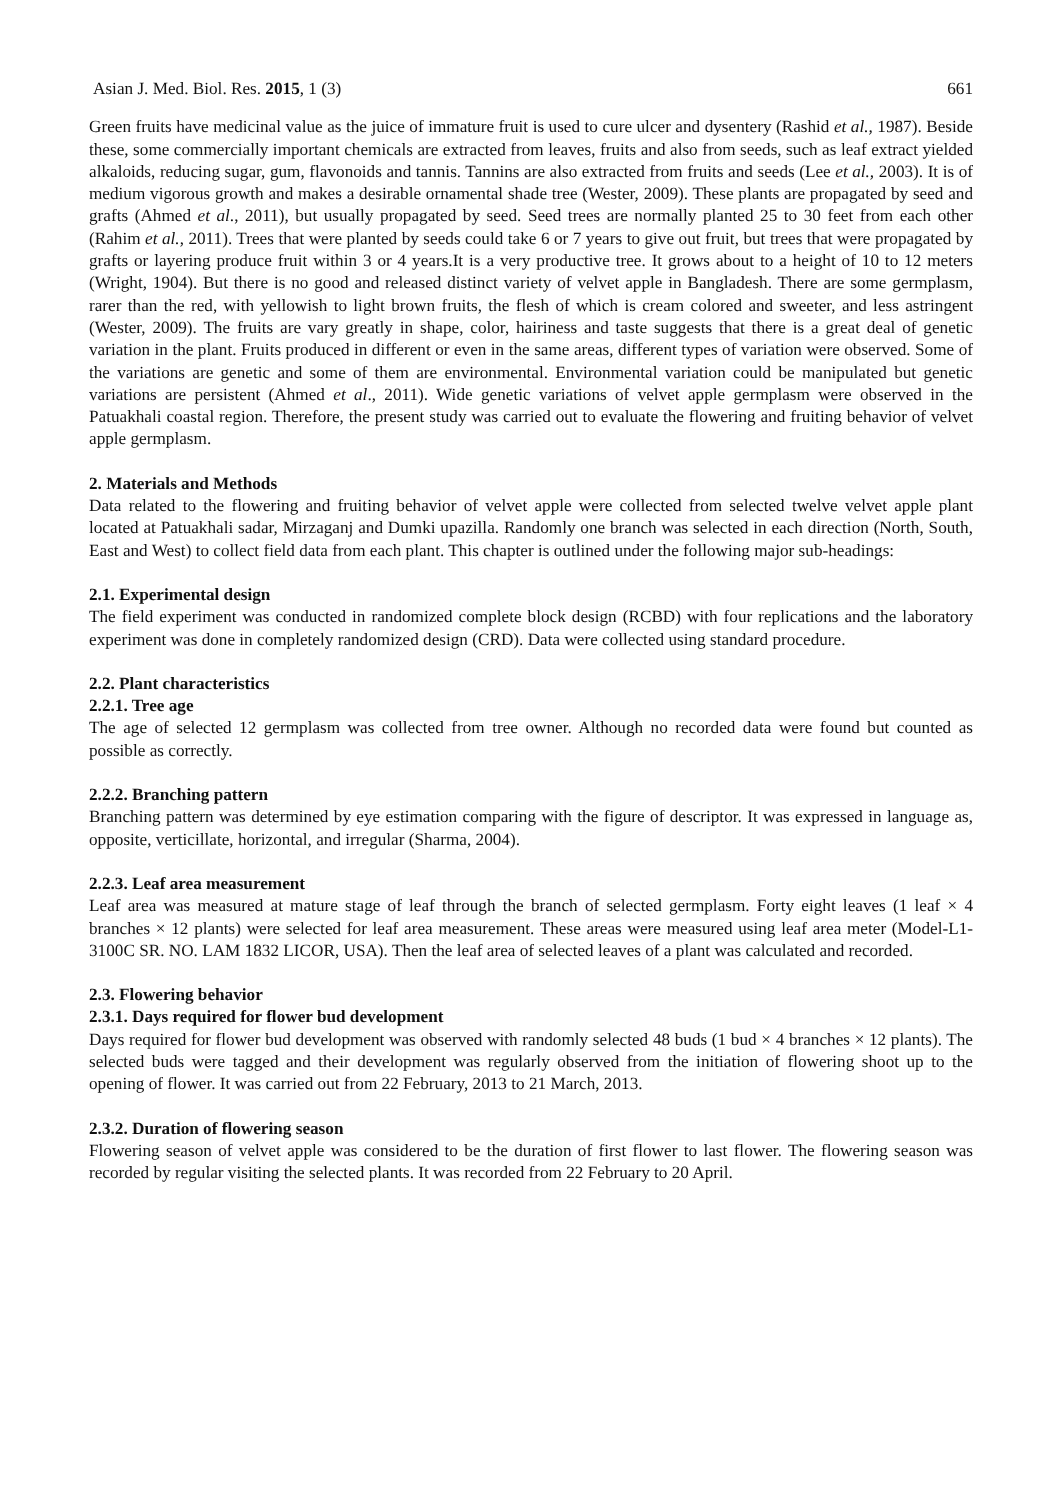Asian J. Med. Biol. Res. 2015, 1 (3) 661
Green fruits have medicinal value as the juice of immature fruit is used to cure ulcer and dysentery (Rashid et al., 1987). Beside these, some commercially important chemicals are extracted from leaves, fruits and also from seeds, such as leaf extract yielded alkaloids, reducing sugar, gum, flavonoids and tannis. Tannins are also extracted from fruits and seeds (Lee et al., 2003). It is of medium vigorous growth and makes a desirable ornamental shade tree (Wester, 2009). These plants are propagated by seed and grafts (Ahmed et al., 2011), but usually propagated by seed. Seed trees are normally planted 25 to 30 feet from each other (Rahim et al., 2011). Trees that were planted by seeds could take 6 or 7 years to give out fruit, but trees that were propagated by grafts or layering produce fruit within 3 or 4 years.It is a very productive tree. It grows about to a height of 10 to 12 meters (Wright, 1904). But there is no good and released distinct variety of velvet apple in Bangladesh. There are some germplasm, rarer than the red, with yellowish to light brown fruits, the flesh of which is cream colored and sweeter, and less astringent (Wester, 2009). The fruits are vary greatly in shape, color, hairiness and taste suggests that there is a great deal of genetic variation in the plant. Fruits produced in different or even in the same areas, different types of variation were observed. Some of the variations are genetic and some of them are environmental. Environmental variation could be manipulated but genetic variations are persistent (Ahmed et al., 2011). Wide genetic variations of velvet apple germplasm were observed in the Patuakhali coastal region. Therefore, the present study was carried out to evaluate the flowering and fruiting behavior of velvet apple germplasm.
2. Materials and Methods
Data related to the flowering and fruiting behavior of velvet apple were collected from selected twelve velvet apple plant located at Patuakhali sadar, Mirzaganj and Dumki upazilla. Randomly one branch was selected in each direction (North, South, East and West) to collect field data from each plant. This chapter is outlined under the following major sub-headings:
2.1. Experimental design
The field experiment was conducted in randomized complete block design (RCBD) with four replications and the laboratory experiment was done in completely randomized design (CRD). Data were collected using standard procedure.
2.2. Plant characteristics
2.2.1. Tree age
The age of selected 12 germplasm was collected from tree owner. Although no recorded data were found but counted as possible as correctly.
2.2.2. Branching pattern
Branching pattern was determined by eye estimation comparing with the figure of descriptor. It was expressed in language as, opposite, verticillate, horizontal, and irregular (Sharma, 2004).
2.2.3. Leaf area measurement
Leaf area was measured at mature stage of leaf through the branch of selected germplasm. Forty eight leaves (1 leaf × 4 branches × 12 plants) were selected for leaf area measurement. These areas were measured using leaf area meter (Model-L1-3100C SR. NO. LAM 1832 LICOR, USA). Then the leaf area of selected leaves of a plant was calculated and recorded.
2.3. Flowering behavior
2.3.1. Days required for flower bud development
Days required for flower bud development was observed with randomly selected 48 buds (1 bud × 4 branches × 12 plants). The selected buds were tagged and their development was regularly observed from the initiation of flowering shoot up to the opening of flower. It was carried out from 22 February, 2013 to 21 March, 2013.
2.3.2. Duration of flowering season
Flowering season of velvet apple was considered to be the duration of first flower to last flower. The flowering season was recorded by regular visiting the selected plants. It was recorded from 22 February to 20 April.